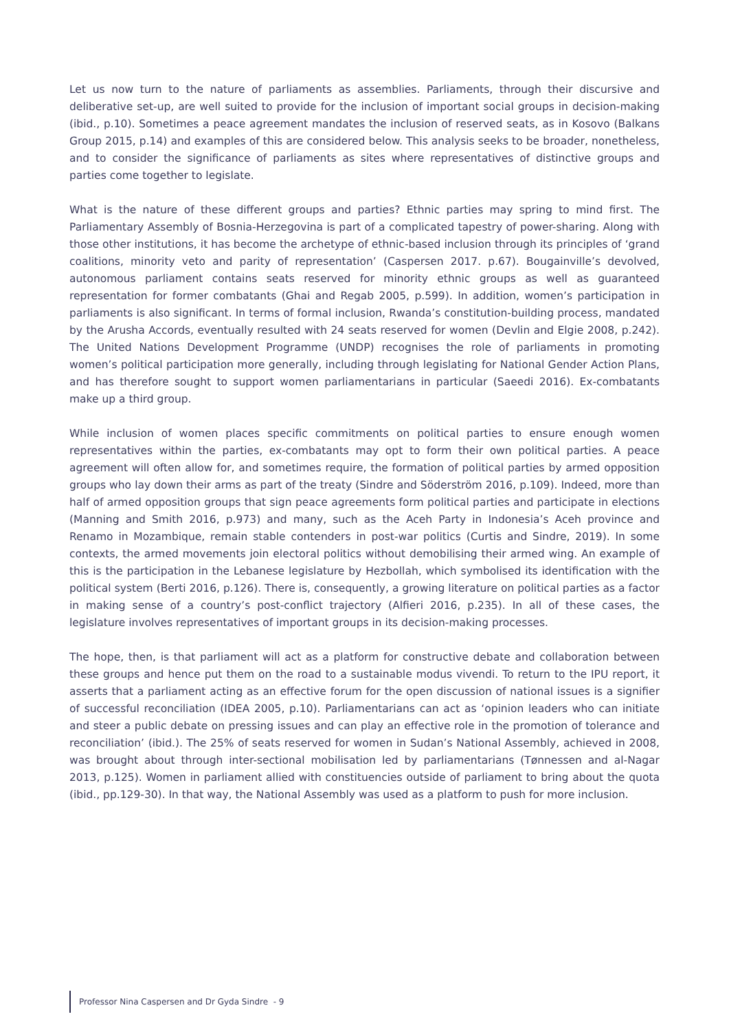Let us now turn to the nature of parliaments as assemblies. Parliaments, through their discursive and deliberative set-up, are well suited to provide for the inclusion of important social groups in decision-making (ibid., p.10). Sometimes a peace agreement mandates the inclusion of reserved seats, as in Kosovo (Balkans Group 2015, p.14) and examples of this are considered below. This analysis seeks to be broader, nonetheless, and to consider the significance of parliaments as sites where representatives of distinctive groups and parties come together to legislate.
What is the nature of these different groups and parties? Ethnic parties may spring to mind first. The Parliamentary Assembly of Bosnia-Herzegovina is part of a complicated tapestry of power-sharing. Along with those other institutions, it has become the archetype of ethnic-based inclusion through its principles of ‘grand coalitions, minority veto and parity of representation’ (Caspersen 2017. p.67). Bougainville’s devolved, autonomous parliament contains seats reserved for minority ethnic groups as well as guaranteed representation for former combatants (Ghai and Regab 2005, p.599). In addition, women’s participation in parliaments is also significant. In terms of formal inclusion, Rwanda’s constitution-building process, mandated by the Arusha Accords, eventually resulted with 24 seats reserved for women (Devlin and Elgie 2008, p.242). The United Nations Development Programme (UNDP) recognises the role of parliaments in promoting women’s political participation more generally, including through legislating for National Gender Action Plans, and has therefore sought to support women parliamentarians in particular (Saeedi 2016). Ex-combatants make up a third group.
While inclusion of women places specific commitments on political parties to ensure enough women representatives within the parties, ex-combatants may opt to form their own political parties. A peace agreement will often allow for, and sometimes require, the formation of political parties by armed opposition groups who lay down their arms as part of the treaty (Sindre and Söderström 2016, p.109). Indeed, more than half of armed opposition groups that sign peace agreements form political parties and participate in elections (Manning and Smith 2016, p.973) and many, such as the Aceh Party in Indonesia’s Aceh province and Renamo in Mozambique, remain stable contenders in post-war politics (Curtis and Sindre, 2019). In some contexts, the armed movements join electoral politics without demobilising their armed wing. An example of this is the participation in the Lebanese legislature by Hezbollah, which symbolised its identification with the political system (Berti 2016, p.126). There is, consequently, a growing literature on political parties as a factor in making sense of a country’s post-conflict trajectory (Alfieri 2016, p.235). In all of these cases, the legislature involves representatives of important groups in its decision-making processes.
The hope, then, is that parliament will act as a platform for constructive debate and collaboration between these groups and hence put them on the road to a sustainable modus vivendi. To return to the IPU report, it asserts that a parliament acting as an effective forum for the open discussion of national issues is a signifier of successful reconciliation (IDEA 2005, p.10). Parliamentarians can act as ‘opinion leaders who can initiate and steer a public debate on pressing issues and can play an effective role in the promotion of tolerance and reconciliation’ (ibid.). The 25% of seats reserved for women in Sudan’s National Assembly, achieved in 2008, was brought about through inter-sectional mobilisation led by parliamentarians (Tønnessen and al-Nagar 2013, p.125). Women in parliament allied with constituencies outside of parliament to bring about the quota (ibid., pp.129-30). In that way, the National Assembly was used as a platform to push for more inclusion.
Professor Nina Caspersen and Dr Gyda Sindre - 9